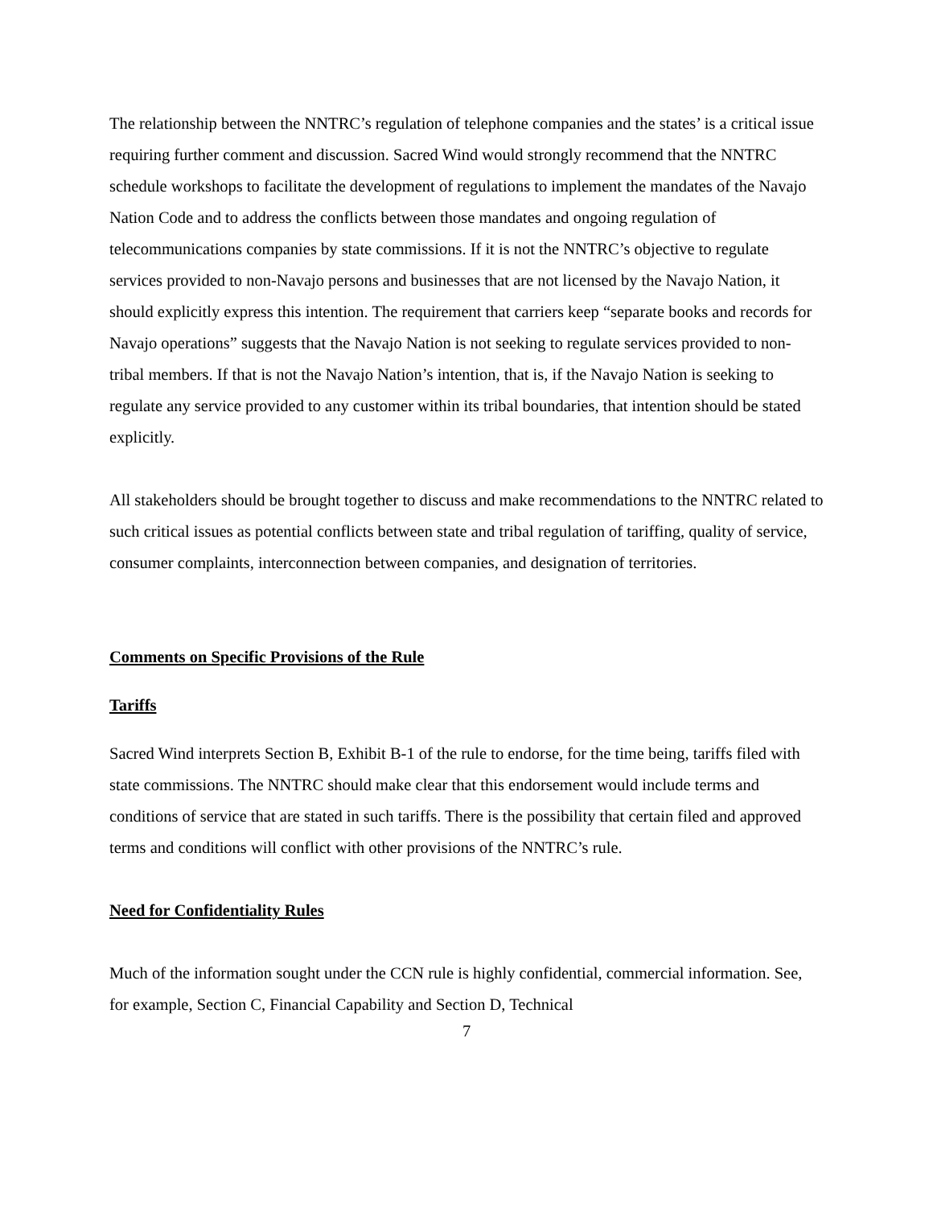The relationship between the NNTRC’s regulation of telephone companies and the states’ is a critical issue requiring further comment and discussion. Sacred Wind would strongly recommend that the NNTRC schedule workshops to facilitate the development of regulations to implement the mandates of the Navajo Nation Code and to address the conflicts between those mandates and ongoing regulation of telecommunications companies by state commissions. If it is not the NNTRC’s objective to regulate services provided to non-Navajo persons and businesses that are not licensed by the Navajo Nation, it should explicitly express this intention. The requirement that carriers keep “separate books and records for Navajo operations” suggests that the Navajo Nation is not seeking to regulate services provided to non-tribal members. If that is not the Navajo Nation’s intention, that is, if the Navajo Nation is seeking to regulate any service provided to any customer within its tribal boundaries, that intention should be stated explicitly.
All stakeholders should be brought together to discuss and make recommendations to the NNTRC related to such critical issues as potential conflicts between state and tribal regulation of tariffing, quality of service, consumer complaints, interconnection between companies, and designation of territories.
Comments on Specific Provisions of the Rule
Tariffs
Sacred Wind interprets Section B, Exhibit B-1 of the rule to endorse, for the time being, tariffs filed with state commissions. The NNTRC should make clear that this endorsement would include terms and conditions of service that are stated in such tariffs. There is the possibility that certain filed and approved terms and conditions will conflict with other provisions of the NNTRC’s rule.
Need for Confidentiality Rules
Much of the information sought under the CCN rule is highly confidential, commercial information. See, for example, Section C, Financial Capability and Section D, Technical
7